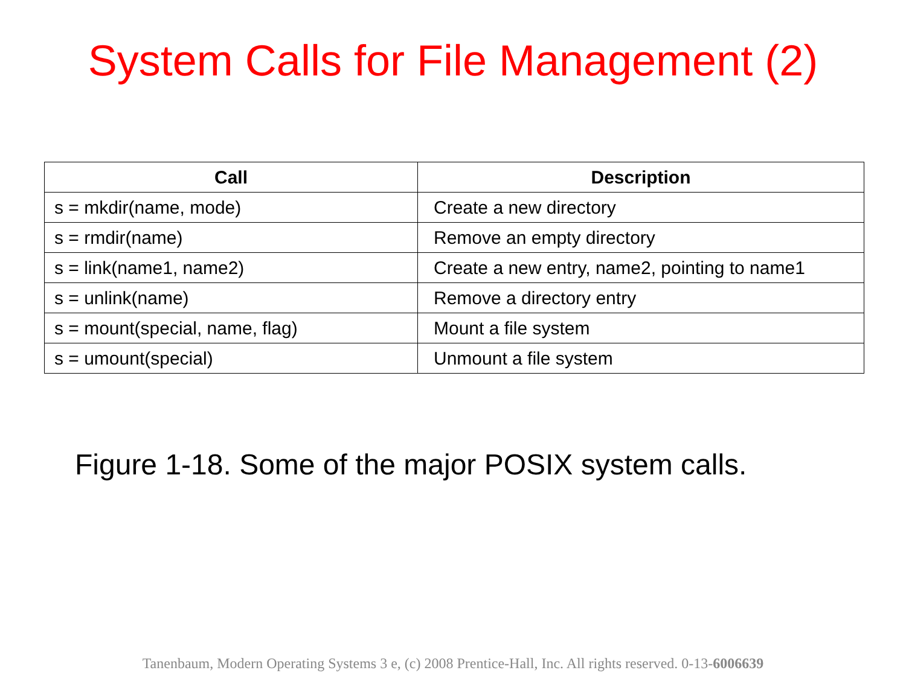System Calls for File Management (2)
| Call | Description |
| --- | --- |
| s = mkdir(name, mode) | Create a new directory |
| s = rmdir(name) | Remove an empty directory |
| s = link(name1, name2) | Create a new entry, name2, pointing to name1 |
| s = unlink(name) | Remove a directory entry |
| s = mount(special, name, flag) | Mount a file system |
| s = umount(special) | Unmount a file system |
Figure 1-18. Some of the major POSIX system calls.
Tanenbaum, Modern Operating Systems 3 e, (c) 2008 Prentice-Hall, Inc. All rights reserved. 0-13-6006639